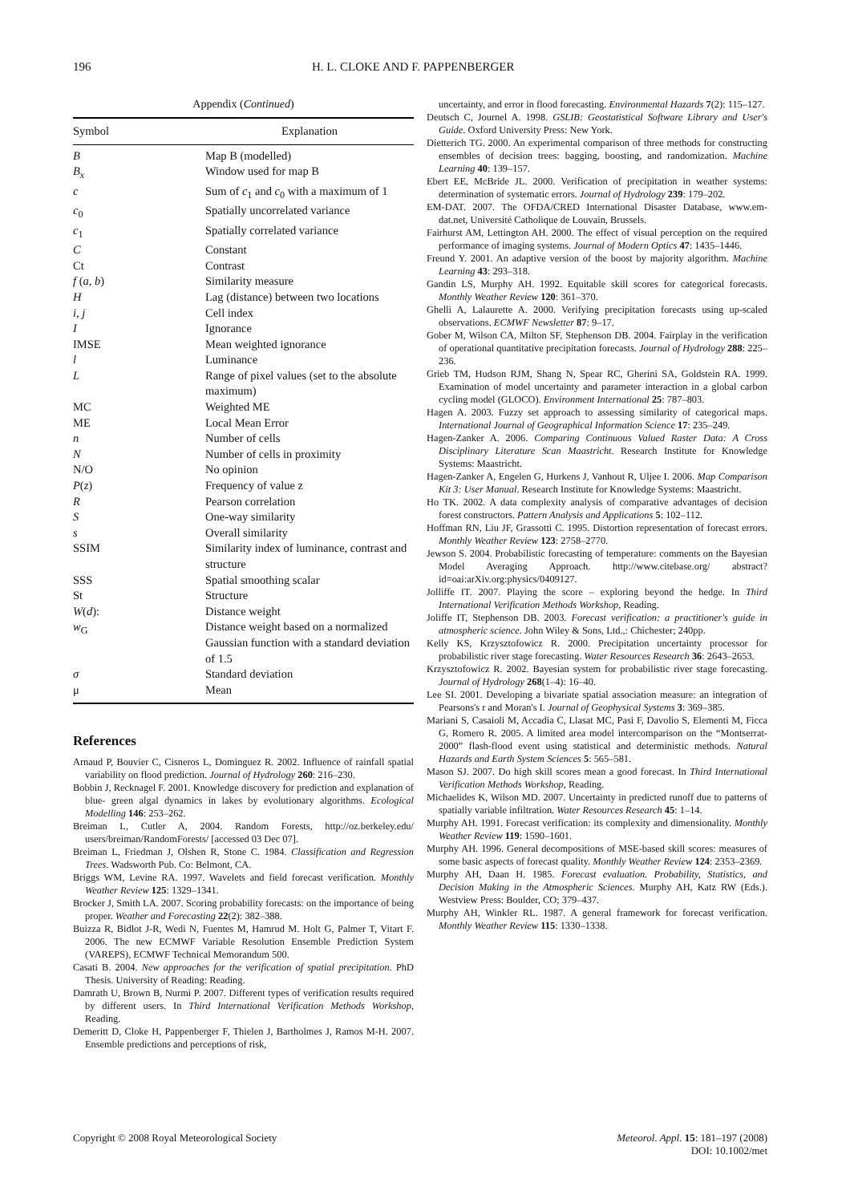196 H. L. CLOKE AND F. PAPPENBERGER
Appendix (Continued)
| Symbol | Explanation |
| --- | --- |
| B | Map B (modelled) |
| B<sub>x</sub> | Window used for map B |
| c | Sum of c<sub>1</sub> and c<sub>0</sub> with a maximum of 1 |
| c<sub>0</sub> | Spatially uncorrelated variance |
| c<sub>1</sub> | Spatially correlated variance |
| C | Constant |
| Ct | Contrast |
| f ( a , b ) | Similarity measure |
| H | Lag (distance) between two locations |
| i , j | Cell index |
| I | Ignorance |
| IMSE | Mean weighted ignorance |
| l | Luminance |
| L | Range of pixel values (set to the absolute maximum) |
| MC | Weighted ME |
| ME | Local Mean Error |
| n | Number of cells |
| N | Number of cells in proximity |
| N/O | No opinion |
| P ( z ) | Frequency of value z |
| R | Pearson correlation |
| S | One-way similarity |
| s | Overall similarity |
| SSIM | Similarity index of luminance, contrast and structure |
| SSS | Spatial smoothing scalar |
| St | Structure |
| W ( d ): | Distance weight |
| w<sub>G</sub> | Distance weight based on a normalized Gaussian function with a standard deviation of 1.5 |
| σ | Standard deviation |
| μ | Mean |
References
Arnaud P, Bouvier C, Cisneros L, Dominguez R. 2002. Influence of rainfall spatial variability on flood prediction. Journal of Hydrology 260: 216–230.
Bobbin J, Recknagel F. 2001. Knowledge discovery for prediction and explanation of blue- green algal dynamics in lakes by evolutionary algorithms. Ecological Modelling 146: 253–262.
Breiman L, Cutler A, 2004. Random Forests, http://oz.berkeley.edu/ users/breiman/RandomForests/ [accessed 03 Dec 07].
Breiman L, Friedman J, Olshen R, Stone C. 1984. Classification and Regression Trees. Wadsworth Pub. Co: Belmont, CA.
Briggs WM, Levine RA. 1997. Wavelets and field forecast verification. Monthly Weather Review 125: 1329–1341.
Brocker J, Smith LA. 2007. Scoring probability forecasts: on the importance of being proper. Weather and Forecasting 22(2): 382–388.
Buizza R, Bidlot J-R, Wedi N, Fuentes M, Hamrud M. Holt G, Palmer T, Vitart F. 2006. The new ECMWF Variable Resolution Ensemble Prediction System (VAREPS), ECMWF Technical Memorandum 500.
Casati B. 2004. New approaches for the verification of spatial precipitation. PhD Thesis. University of Reading: Reading.
Damrath U, Brown B, Nurmi P. 2007. Different types of verification results required by different users. In Third International Verification Methods Workshop, Reading.
Demeritt D, Cloke H, Pappenberger F, Thielen J, Bartholmes J, Ramos M-H. 2007. Ensemble predictions and perceptions of risk,
uncertainty, and error in flood forecasting. Environmental Hazards 7(2): 115–127.
Deutsch C, Journel A. 1998. GSLIB: Geostatistical Software Library and User's Guide. Oxford University Press: New York.
Dietterich TG. 2000. An experimental comparison of three methods for constructing ensembles of decision trees: bagging, boosting, and randomization. Machine Learning 40: 139–157.
Ebert EE, McBride JL. 2000. Verification of precipitation in weather systems: determination of systematic errors. Journal of Hydrology 239: 179–202.
EM-DAT. 2007. The OFDA/CRED International Disaster Database, www.em-dat.net, Université Catholique de Louvain, Brussels.
Fairhurst AM, Lettington AH. 2000. The effect of visual perception on the required performance of imaging systems. Journal of Modern Optics 47: 1435–1446.
Freund Y. 2001. An adaptive version of the boost by majority algorithm. Machine Learning 43: 293–318.
Gandin LS, Murphy AH. 1992. Equitable skill scores for categorical forecasts. Monthly Weather Review 120: 361–370.
Ghelli A, Lalaurette A. 2000. Verifying precipitation forecasts using up-scaled observations. ECMWF Newsletter 87: 9–17.
Gober M, Wilson CA, Milton SF, Stephenson DB. 2004. Fairplay in the verification of operational quantitative precipitation forecasts. Journal of Hydrology 288: 225–236.
Grieb TM, Hudson RJM, Shang N, Spear RC, Gherini SA, Goldstein RA. 1999. Examination of model uncertainty and parameter interaction in a global carbon cycling model (GLOCO). Environment International 25: 787–803.
Hagen A. 2003. Fuzzy set approach to assessing similarity of categorical maps. International Journal of Geographical Information Science 17: 235–249.
Hagen-Zanker A. 2006. Comparing Continuous Valued Raster Data: A Cross Disciplinary Literature Scan Maastricht. Research Institute for Knowledge Systems: Maastricht.
Hagen-Zanker A, Engelen G, Hurkens J, Vanhout R, Uljee I. 2006. Map Comparison Kit 3: User Manual. Research Institute for Knowledge Systems: Maastricht.
Ho TK. 2002. A data complexity analysis of comparative advantages of decision forest constructors. Pattern Analysis and Applications 5: 102–112.
Hoffman RN, Liu JF, Grassotti C. 1995. Distortion representation of forecast errors. Monthly Weather Review 123: 2758–2770.
Jewson S. 2004. Probabilistic forecasting of temperature: comments on the Bayesian Model Averaging Approach. http://www.citebase.org/ abstract?id=oai:arXiv.org:physics/0409127.
Jolliffe IT. 2007. Playing the score – exploring beyond the hedge. In Third International Verification Methods Workshop, Reading.
Joliffe IT, Stephenson DB. 2003. Forecast verification: a practitioner's guide in atmospheric science. John Wiley & Sons, Ltd.,: Chichester; 240pp.
Kelly KS, Krzysztofowicz R. 2000. Precipitation uncertainty processor for probabilistic river stage forecasting. Water Resources Research 36: 2643–2653.
Krzysztofowicz R. 2002. Bayesian system for probabilistic river stage forecasting. Journal of Hydrology 268(1–4): 16–40.
Lee SI. 2001. Developing a bivariate spatial association measure: an integration of Pearsons's r and Moran's I. Journal of Geophysical Systems 3: 369–385.
Mariani S, Casaioli M, Accadia C, Llasat MC, Pasi F, Davolio S, Elementi M, Ficca G, Romero R. 2005. A limited area model intercomparison on the “Montserrat-2000” flash-flood event using statistical and deterministic methods. Natural Hazards and Earth System Sciences 5: 565–581.
Mason SJ. 2007. Do high skill scores mean a good forecast. In Third International Verification Methods Workshop, Reading.
Michaelides K, Wilson MD. 2007. Uncertainty in predicted runoff due to patterns of spatially variable infiltration. Water Resources Research 45: 1–14.
Murphy AH. 1991. Forecast verification: its complexity and dimensionality. Monthly Weather Review 119: 1590–1601.
Murphy AH. 1996. General decompositions of MSE-based skill scores: measures of some basic aspects of forecast quality. Monthly Weather Review 124: 2353–2369.
Murphy AH, Daan H. 1985. Forecast evaluation. Probability, Statistics, and Decision Making in the Atmospheric Sciences. Murphy AH, Katz RW (Eds.). Westview Press: Boulder, CO; 379–437.
Murphy AH, Winkler RL. 1987. A general framework for forecast verification. Monthly Weather Review 115: 1330–1338.
Copyright © 2008 Royal Meteorological Society Meteorol. Appl. 15: 181–197 (2008)
DOI: 10.1002/met